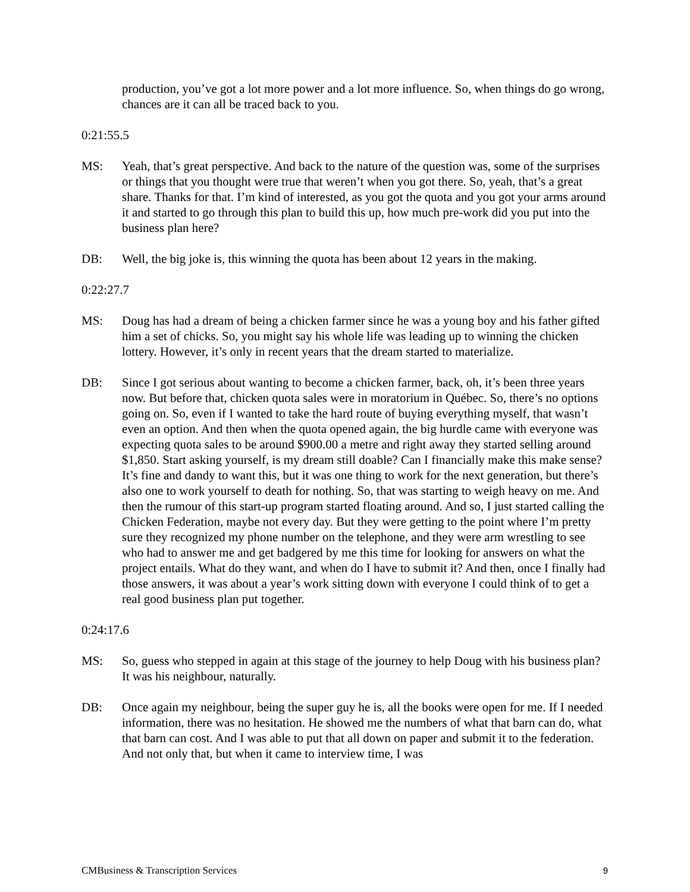production, you’ve got a lot more power and a lot more influence. So, when things do go wrong, chances are it can all be traced back to you.
0:21:55.5
MS: Yeah, that’s great perspective. And back to the nature of the question was, some of the surprises or things that you thought were true that weren’t when you got there. So, yeah, that’s a great share. Thanks for that. I’m kind of interested, as you got the quota and you got your arms around it and started to go through this plan to build this up, how much pre-work did you put into the business plan here?
DB: Well, the big joke is, this winning the quota has been about 12 years in the making.
0:22:27.7
MS: Doug has had a dream of being a chicken farmer since he was a young boy and his father gifted him a set of chicks. So, you might say his whole life was leading up to winning the chicken lottery. However, it’s only in recent years that the dream started to materialize.
DB: Since I got serious about wanting to become a chicken farmer, back, oh, it’s been three years now. But before that, chicken quota sales were in moratorium in Québec. So, there’s no options going on. So, even if I wanted to take the hard route of buying everything myself, that wasn’t even an option. And then when the quota opened again, the big hurdle came with everyone was expecting quota sales to be around $900.00 a metre and right away they started selling around $1,850. Start asking yourself, is my dream still doable? Can I financially make this make sense? It’s fine and dandy to want this, but it was one thing to work for the next generation, but there’s also one to work yourself to death for nothing. So, that was starting to weigh heavy on me. And then the rumour of this start-up program started floating around. And so, I just started calling the Chicken Federation, maybe not every day. But they were getting to the point where I’m pretty sure they recognized my phone number on the telephone, and they were arm wrestling to see who had to answer me and get badgered by me this time for looking for answers on what the project entails. What do they want, and when do I have to submit it? And then, once I finally had those answers, it was about a year’s work sitting down with everyone I could think of to get a real good business plan put together.
0:24:17.6
MS: So, guess who stepped in again at this stage of the journey to help Doug with his business plan? It was his neighbour, naturally.
DB: Once again my neighbour, being the super guy he is, all the books were open for me. If I needed information, there was no hesitation. He showed me the numbers of what that barn can do, what that barn can cost. And I was able to put that all down on paper and submit it to the federation. And not only that, but when it came to interview time, I was
CMBusiness & Transcription Services 9